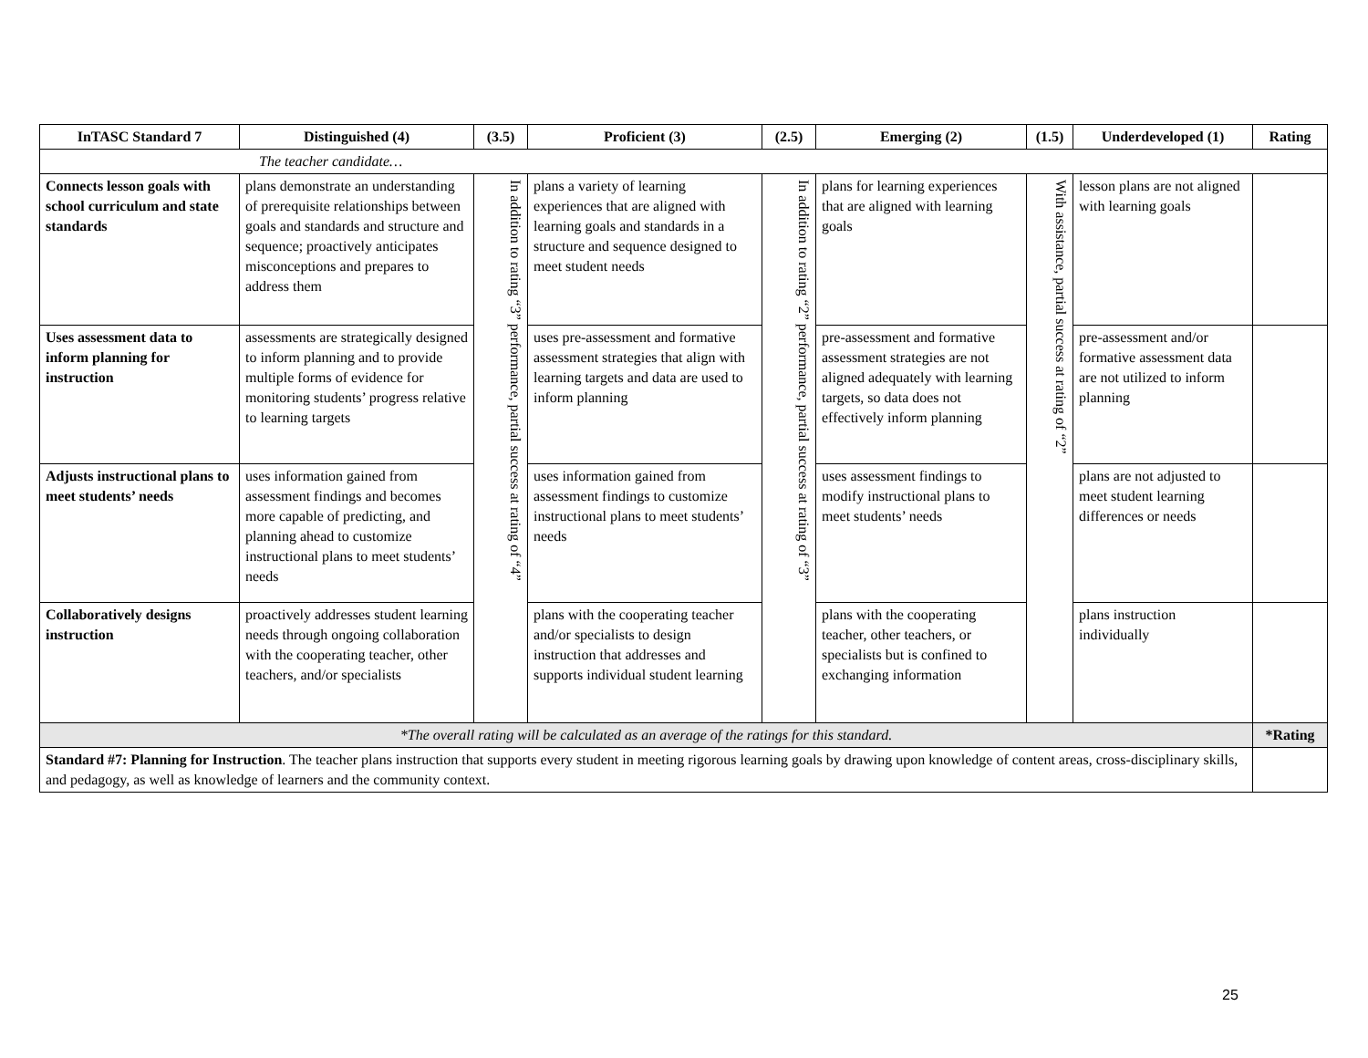| InTASC Standard 7 | Distinguished (4) | (3.5) | Proficient (3) | (2.5) | Emerging (2) | (1.5) | Underdeveloped (1) | Rating |
| --- | --- | --- | --- | --- | --- | --- | --- | --- |
| The teacher candidate… | | | | | | | | |
| Connects lesson goals with school curriculum and state standards | plans demonstrate an understanding of prerequisite relationships between goals and standards and structure and sequence; proactively anticipates misconceptions and prepares to address them | In addition to rating “3” performance, partial success at rating of “4” | plans a variety of learning experiences that are aligned with learning goals and standards in a structure and sequence designed to meet student needs | In addition to rating “2” performance, partial success at rating of “3” | plans for learning experiences that are aligned with learning goals | With assistance, partial success at rating of “2” | lesson plans are not aligned with learning goals | |
| Uses assessment data to inform planning for instruction | assessments are strategically designed to inform planning and to provide multiple forms of evidence for monitoring students’ progress relative to learning targets | | uses pre-assessment and formative assessment strategies that align with learning targets and data are used to inform planning | | pre-assessment and formative assessment strategies are not aligned adequately with learning targets, so data does not effectively inform planning | | pre-assessment and/or formative assessment data are not utilized to inform planning | |
| Adjusts instructional plans to meet students’ needs | uses information gained from assessment findings and becomes more capable of predicting, and planning ahead to customize instructional plans to meet students’ needs | | uses information gained from assessment findings to customize instructional plans to meet students’ needs | | uses assessment findings to modify instructional plans to meet students’ needs | | plans are not adjusted to meet student learning differences or needs | |
| Collaboratively designs instruction | proactively addresses student learning needs through ongoing collaboration with the cooperating teacher, other teachers, and/or specialists | | plans with the cooperating teacher and/or specialists to design instruction that addresses and supports individual student learning | | plans with the cooperating teacher, other teachers, or specialists but is confined to exchanging information | | plans instruction individually | |
| *The overall rating will be calculated as an average of the ratings for this standard. | | | | | | | | *Rating |
| Standard #7: Planning for Instruction . The teacher plans instruction that supports every student in meeting rigorous learning goals by drawing upon knowledge of content areas, cross-disciplinary skills, and pedagogy, as well as knowledge of learners and the community context. | | | | | | | | |
25